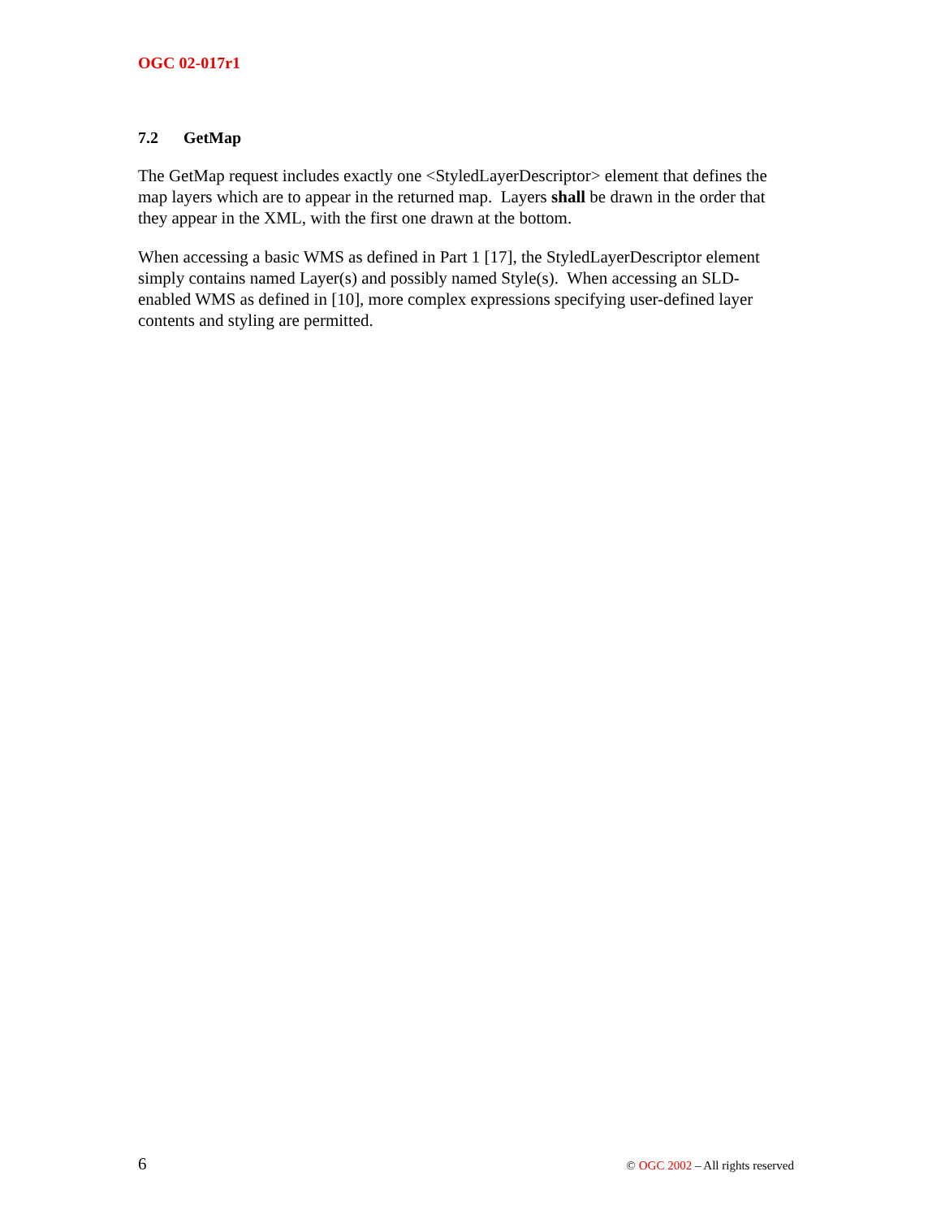OGC 02-017r1
7.2 GetMap
The GetMap request includes exactly one <StyledLayerDescriptor> element that defines the map layers which are to appear in the returned map. Layers shall be drawn in the order that they appear in the XML, with the first one drawn at the bottom.
When accessing a basic WMS as defined in Part 1 [17], the StyledLayerDescriptor element simply contains named Layer(s) and possibly named Style(s). When accessing an SLD-enabled WMS as defined in [10], more complex expressions specifying user-defined layer contents and styling are permitted.
6 © OGC 2002 – All rights reserved